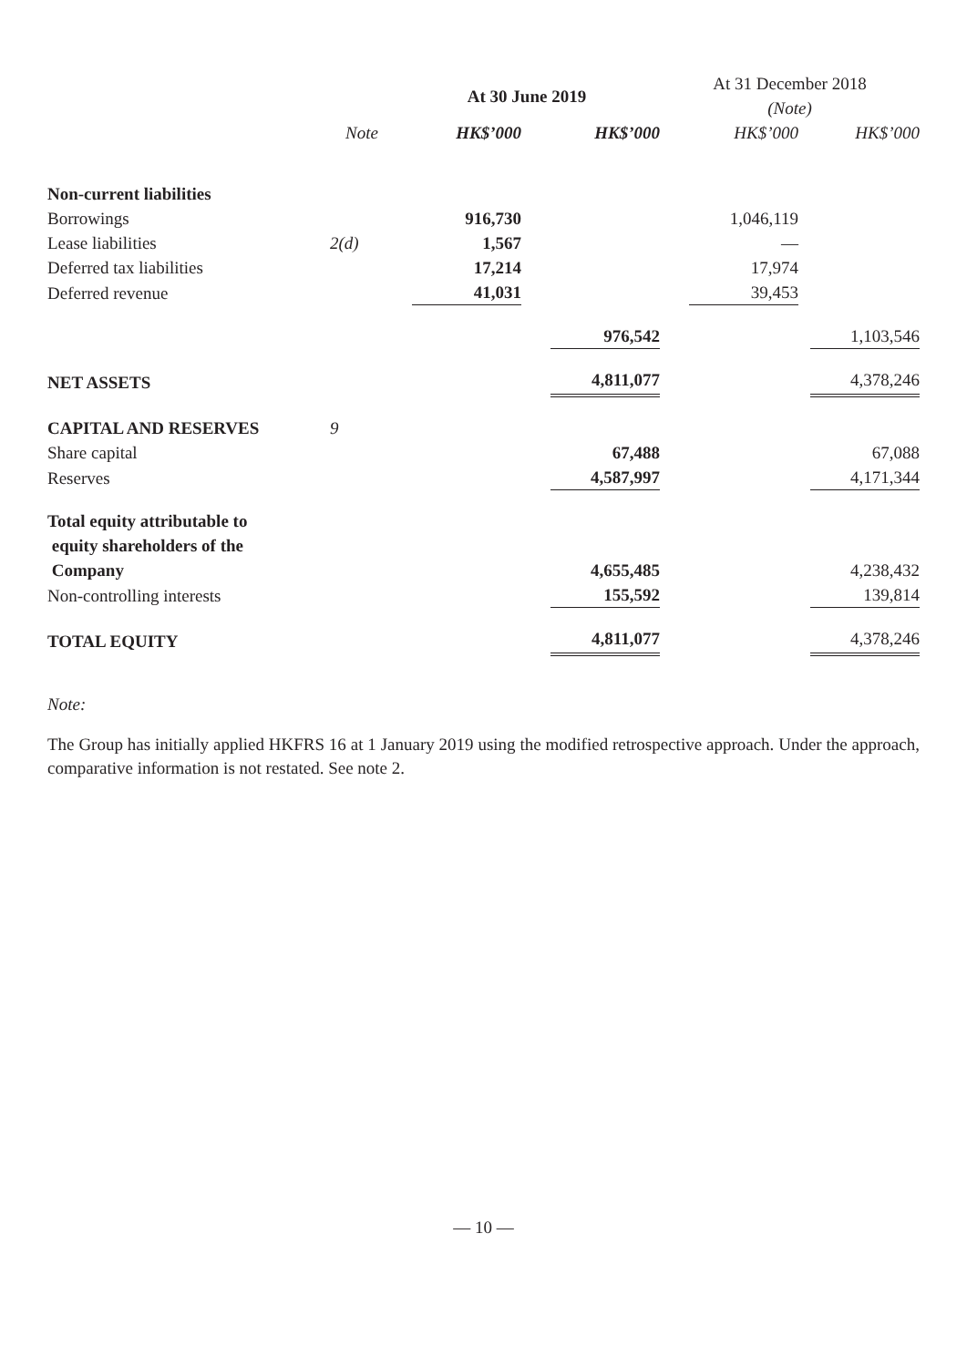| | | At 30 June 2019 | | At 31 December 2018 (Note) | |
| --- | --- | --- | --- | --- | --- |
| | Note | HK$’000 | HK$’000 | HK$’000 | HK$’000 |
| Non-current liabilities | | | | | |
| Borrowings | | 916,730 | | 1,046,119 | |
| Lease liabilities | 2(d) | 1,567 | | — | |
| Deferred tax liabilities | | 17,214 | | 17,974 | |
| Deferred revenue | | 41,031 | | 39,453 | |
| | | | 976,542 | | 1,103,546 |
| NET ASSETS | | | 4,811,077 | | 4,378,246 |
| CAPITAL AND RESERVES | 9 | | | | |
| Share capital | | | 67,488 | | 67,088 |
| Reserves | | | 4,587,997 | | 4,171,344 |
| Total equity attributable to equity shareholders of the Company | | | 4,655,485 | | 4,238,432 |
| Non-controlling interests | | | 155,592 | | 139,814 |
| TOTAL EQUITY | | | 4,811,077 | | 4,378,246 |
Note:
The Group has initially applied HKFRS 16 at 1 January 2019 using the modified retrospective approach. Under the approach, comparative information is not restated. See note 2.
— 10 —